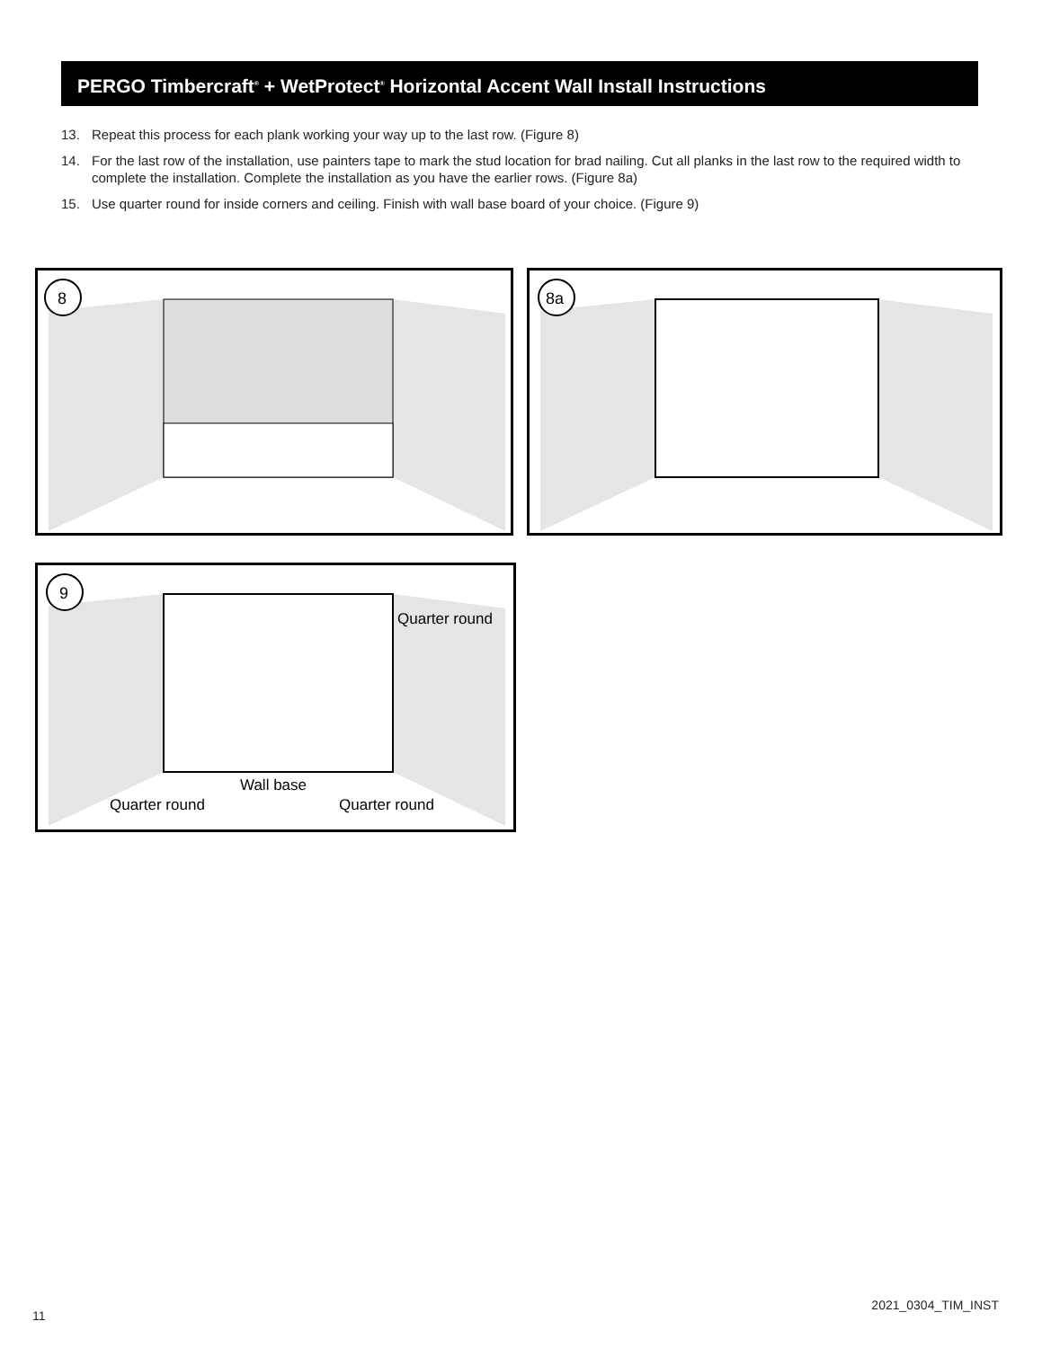PERGO Timbercraft<sup>®</sup> + WetProtect<sup>®</sup> Horizontal Accent Wall Install Instructions
13. Repeat this process for each plank working your way up to the last row. (Figure 8)
14. For the last row of the installation, use painters tape to mark the stud location for brad nailing. Cut all planks in the last row to the required width to complete the installation. Complete the installation as you have the earlier rows. (Figure 8a)
15. Use quarter round for inside corners and ceiling. Finish with wall base board of your choice. (Figure 9)
8
8a
9
Quarter round
Wall base
Quarter round
Quarter round
11
2021_0304_TIM_INST